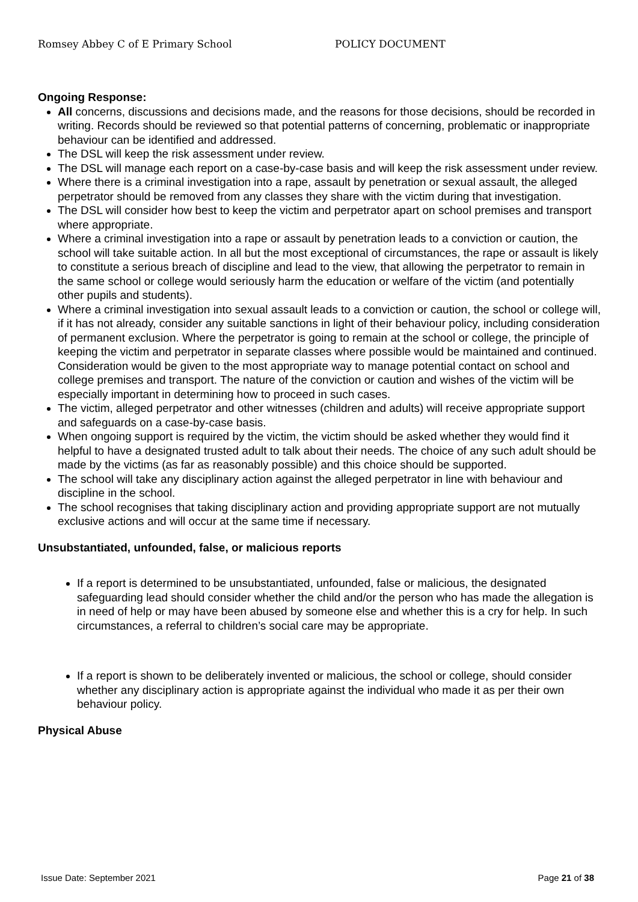Romsey Abbey C of E Primary School POLICY DOCUMENT
Ongoing Response:
All concerns, discussions and decisions made, and the reasons for those decisions, should be recorded in writing. Records should be reviewed so that potential patterns of concerning, problematic or inappropriate behaviour can be identified and addressed.
The DSL will keep the risk assessment under review.
The DSL will manage each report on a case-by-case basis and will keep the risk assessment under review.
Where there is a criminal investigation into a rape, assault by penetration or sexual assault, the alleged perpetrator should be removed from any classes they share with the victim during that investigation.
The DSL will consider how best to keep the victim and perpetrator apart on school premises and transport where appropriate.
Where a criminal investigation into a rape or assault by penetration leads to a conviction or caution, the school will take suitable action. In all but the most exceptional of circumstances, the rape or assault is likely to constitute a serious breach of discipline and lead to the view, that allowing the perpetrator to remain in the same school or college would seriously harm the education or welfare of the victim (and potentially other pupils and students).
Where a criminal investigation into sexual assault leads to a conviction or caution, the school or college will, if it has not already, consider any suitable sanctions in light of their behaviour policy, including consideration of permanent exclusion. Where the perpetrator is going to remain at the school or college, the principle of keeping the victim and perpetrator in separate classes where possible would be maintained and continued. Consideration would be given to the most appropriate way to manage potential contact on school and college premises and transport. The nature of the conviction or caution and wishes of the victim will be especially important in determining how to proceed in such cases.
The victim, alleged perpetrator and other witnesses (children and adults) will receive appropriate support and safeguards on a case-by-case basis.
When ongoing support is required by the victim, the victim should be asked whether they would find it helpful to have a designated trusted adult to talk about their needs. The choice of any such adult should be made by the victims (as far as reasonably possible) and this choice should be supported.
The school will take any disciplinary action against the alleged perpetrator in line with behaviour and discipline in the school.
The school recognises that taking disciplinary action and providing appropriate support are not mutually exclusive actions and will occur at the same time if necessary.
Unsubstantiated, unfounded, false, or malicious reports
If a report is determined to be unsubstantiated, unfounded, false or malicious, the designated safeguarding lead should consider whether the child and/or the person who has made the allegation is in need of help or may have been abused by someone else and whether this is a cry for help. In such circumstances, a referral to children’s social care may be appropriate.
If a report is shown to be deliberately invented or malicious, the school or college, should consider whether any disciplinary action is appropriate against the individual who made it as per their own behaviour policy.
Physical Abuse
Issue Date: September 2021 Page 21 of 38